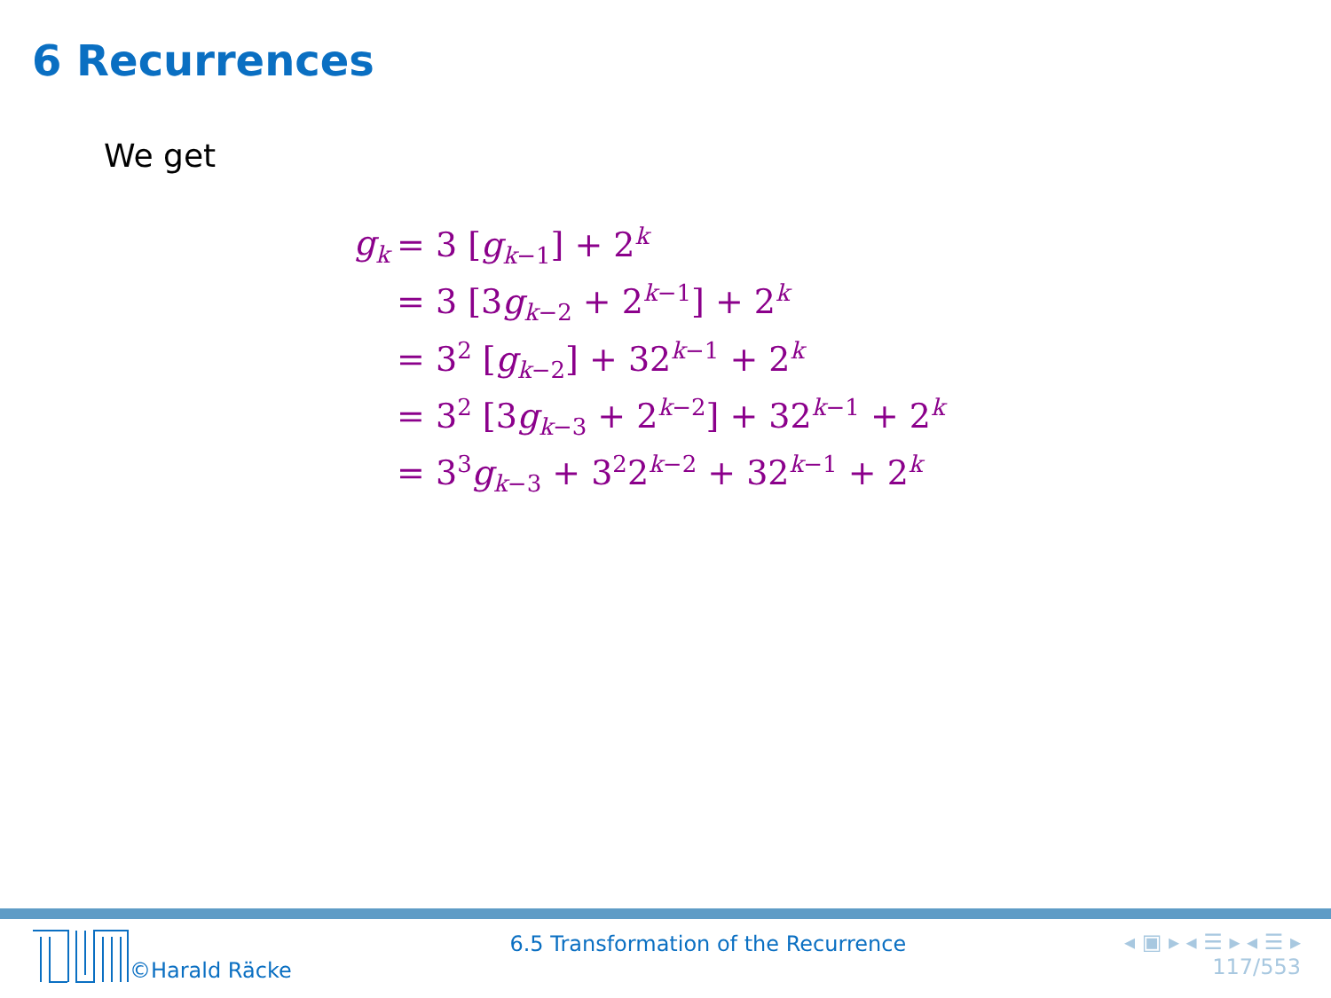6 Recurrences
We get
| g<sub>k</sub> | = 3 [ g<sub>k−1</sub>] + 2<sup>k</sup> |
| | = 3 [3 g<sub>k−2</sub> + 2<sup>k−1</sup>] + 2<sup>k</sup> |
| | = 3<sup>2</sup> [ g<sub>k−2</sub>] + 32<sup>k−1</sup> + 2<sup>k</sup> |
| | = 3<sup>2</sup> [3 g<sub>k−3</sub> + 2<sup>k−2</sup>] + 32<sup>k−1</sup> + 2<sup>k</sup> |
| | = 3<sup>3</sup> g<sub>k−3</sub> + 3<sup>2</sup>2<sup>k−2</sup> + 32<sup>k−1</sup> + 2<sup>k</sup> |
©Harald Räcke 6.5 Transformation of the Recurrence
◂ ▣ ▸ ◂ ☰ ▸ ◂ ☰ ▸
117/553